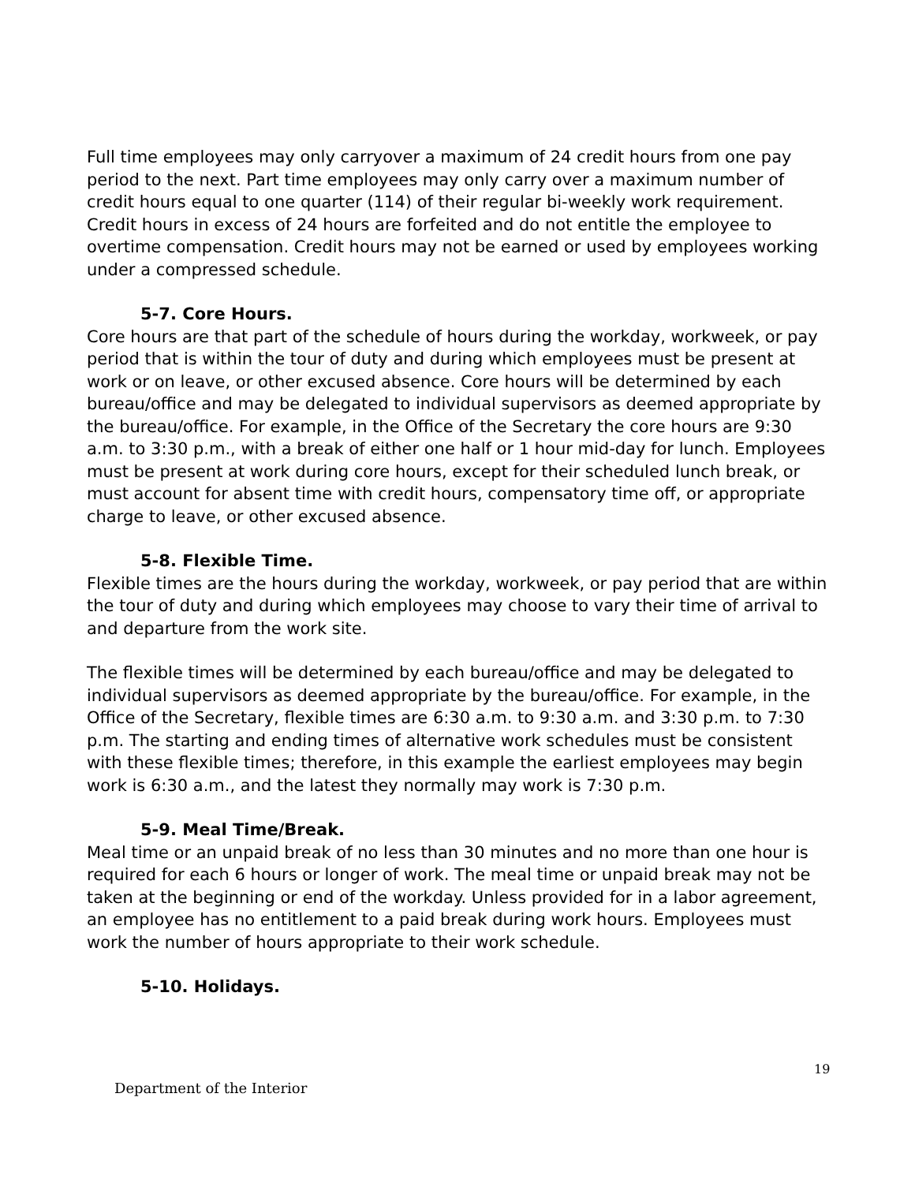Full time employees may only carryover a maximum of 24 credit hours from one pay period to the next. Part time employees may only carry over a maximum number of credit hours equal to one quarter (114) of their regular bi-weekly work requirement. Credit hours in excess of 24 hours are forfeited and do not entitle the employee to overtime compensation. Credit hours may not be earned or used by employees working under a compressed schedule.
5-7. Core Hours.
Core hours are that part of the schedule of hours during the workday, workweek, or pay period that is within the tour of duty and during which employees must be present at work or on leave, or other excused absence. Core hours will be determined by each bureau/office and may be delegated to individual supervisors as deemed appropriate by the bureau/office. For example, in the Office of the Secretary the core hours are 9:30 a.m. to 3:30 p.m., with a break of either one half or 1 hour mid-day for lunch. Employees must be present at work during core hours, except for their scheduled lunch break, or must account for absent time with credit hours, compensatory time off, or appropriate charge to leave, or other excused absence.
5-8. Flexible Time.
Flexible times are the hours during the workday, workweek, or pay period that are within the tour of duty and during which employees may choose to vary their time of arrival to and departure from the work site.
The flexible times will be determined by each bureau/office and may be delegated to individual supervisors as deemed appropriate by the bureau/office. For example, in the Office of the Secretary, flexible times are 6:30 a.m. to 9:30 a.m. and 3:30 p.m. to 7:30 p.m. The starting and ending times of alternative work schedules must be consistent with these flexible times; therefore, in this example the earliest employees may begin work is 6:30 a.m., and the latest they normally may work is 7:30 p.m.
5-9. Meal Time/Break.
Meal time or an unpaid break of no less than 30 minutes and no more than one hour is required for each 6 hours or longer of work. The meal time or unpaid break may not be taken at the beginning or end of the workday. Unless provided for in a labor agreement, an employee has no entitlement to a paid break during work hours. Employees must work the number of hours appropriate to their work schedule.
5-10. Holidays.
19
Department of the Interior